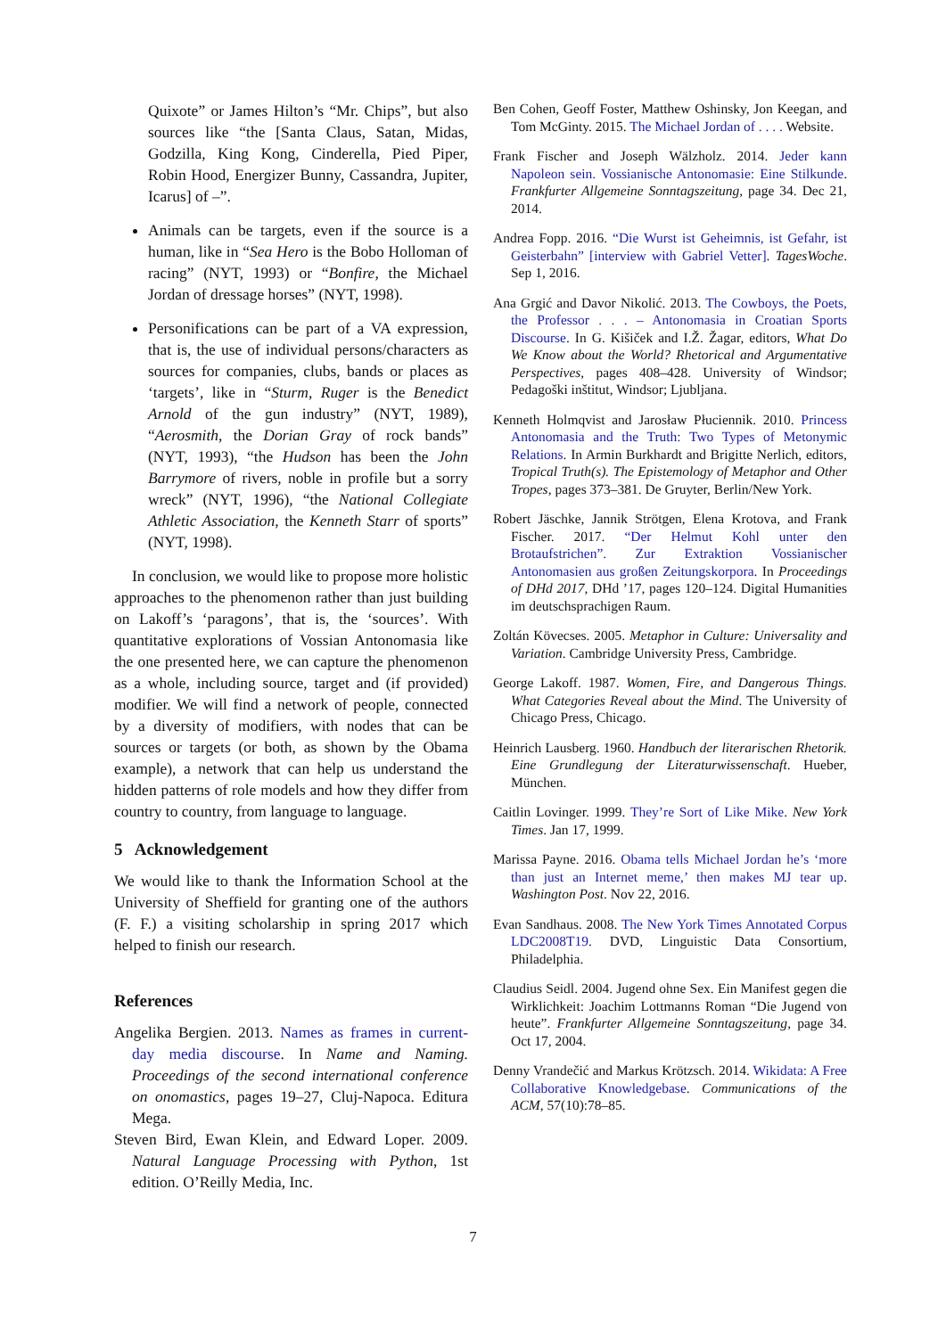Quixote” or James Hilton’s “Mr. Chips”, but also sources like “the [Santa Claus, Satan, Midas, Godzilla, King Kong, Cinderella, Pied Piper, Robin Hood, Energizer Bunny, Cassandra, Jupiter, Icarus] of –”.
Animals can be targets, even if the source is a human, like in “Sea Hero is the Bobo Holloman of racing” (NYT, 1993) or “Bonfire, the Michael Jordan of dressage horses” (NYT, 1998).
Personifications can be part of a VA expression, that is, the use of individual persons/characters as sources for companies, clubs, bands or places as ‘targets’, like in “Sturm, Ruger is the Benedict Arnold of the gun industry” (NYT, 1989), “Aerosmith, the Dorian Gray of rock bands” (NYT, 1993), “the Hudson has been the John Barrymore of rivers, noble in profile but a sorry wreck” (NYT, 1996), “the National Collegiate Athletic Association, the Kenneth Starr of sports” (NYT, 1998).
In conclusion, we would like to propose more holistic approaches to the phenomenon rather than just building on Lakoff’s ‘paragons’, that is, the ‘sources’. With quantitative explorations of Vossian Antonomasia like the one presented here, we can capture the phenomenon as a whole, including source, target and (if provided) modifier. We will find a network of people, connected by a diversity of modifiers, with nodes that can be sources or targets (or both, as shown by the Obama example), a network that can help us understand the hidden patterns of role models and how they differ from country to country, from language to language.
5 Acknowledgement
We would like to thank the Information School at the University of Sheffield for granting one of the authors (F. F.) a visiting scholarship in spring 2017 which helped to finish our research.
References
Angelika Bergien. 2013. Names as frames in current-day media discourse. In Name and Naming. Proceedings of the second international conference on onomastics, pages 19–27, Cluj-Napoca. Editura Mega.
Steven Bird, Ewan Klein, and Edward Loper. 2009. Natural Language Processing with Python, 1st edition. O’Reilly Media, Inc.
Ben Cohen, Geoff Foster, Matthew Oshinsky, Jon Keegan, and Tom McGinty. 2015. The Michael Jordan of . . . . Website.
Frank Fischer and Joseph Wälzholz. 2014. Jeder kann Napoleon sein. Vossianische Antonomasie: Eine Stilkunde. Frankfurter Allgemeine Sonntagszeitung, page 34. Dec 21, 2014.
Andrea Fopp. 2016. “Die Wurst ist Geheimnis, ist Gefahr, ist Geisterbahn” [interview with Gabriel Vetter]. TagesWoche. Sep 1, 2016.
Ana Grgić and Davor Nikolić. 2013. The Cowboys, the Poets, the Professor . . . – Antonomasia in Croatian Sports Discourse. In G. Kišiček and I.Ž. Žagar, editors, What Do We Know about the World? Rhetorical and Argumentative Perspectives, pages 408–428. University of Windsor; Pedagoški inštitut, Windsor; Ljubljana.
Kenneth Holmqvist and Jarosław Płuciennik. 2010. Princess Antonomasia and the Truth: Two Types of Metonymic Relations. In Armin Burkhardt and Brigitte Nerlich, editors, Tropical Truth(s). The Epistemology of Metaphor and Other Tropes, pages 373–381. De Gruyter, Berlin/New York.
Robert Jäschke, Jannik Strötgen, Elena Krotova, and Frank Fischer. 2017. “Der Helmut Kohl unter den Brotaufstrichen”. Zur Extraktion Vossianischer Antonomasien aus großen Zeitungskorpora. In Proceedings of DHd 2017, DHd ’17, pages 120–124. Digital Humanities im deutschsprachigen Raum.
Zoltán Kövecses. 2005. Metaphor in Culture: Universality and Variation. Cambridge University Press, Cambridge.
George Lakoff. 1987. Women, Fire, and Dangerous Things. What Categories Reveal about the Mind. The University of Chicago Press, Chicago.
Heinrich Lausberg. 1960. Handbuch der literarischen Rhetorik. Eine Grundlegung der Literaturwissenschaft. Hueber, München.
Caitlin Lovinger. 1999. They’re Sort of Like Mike. New York Times. Jan 17, 1999.
Marissa Payne. 2016. Obama tells Michael Jordan he’s ‘more than just an Internet meme,’ then makes MJ tear up. Washington Post. Nov 22, 2016.
Evan Sandhaus. 2008. The New York Times Annotated Corpus LDC2008T19. DVD, Linguistic Data Consortium, Philadelphia.
Claudius Seidl. 2004. Jugend ohne Sex. Ein Manifest gegen die Wirklichkeit: Joachim Lottmanns Roman “Die Jugend von heute”. Frankfurter Allgemeine Sonntagszeitung, page 34. Oct 17, 2004.
Denny Vrandečić and Markus Krötzsch. 2014. Wikidata: A Free Collaborative Knowledgebase. Communications of the ACM, 57(10):78–85.
7